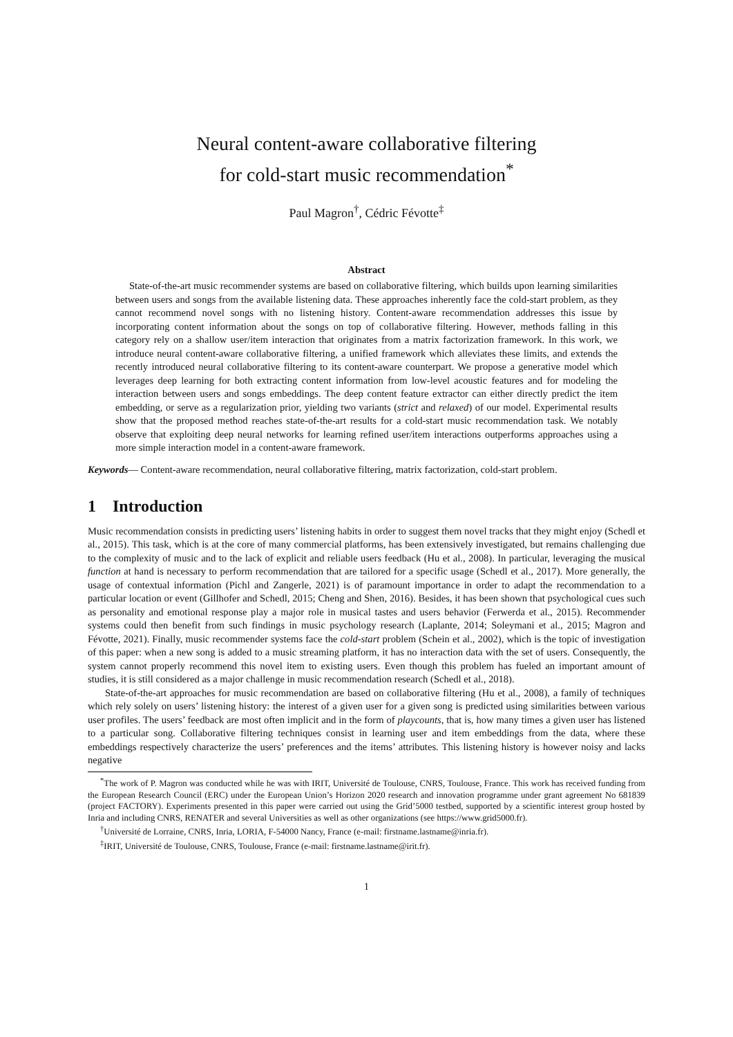Neural content-aware collaborative filtering
for cold-start music recommendation<sup>*</sup>
Paul Magron<sup>†</sup>, Cédric Févotte<sup>‡</sup>
Abstract
State-of-the-art music recommender systems are based on collaborative filtering, which builds upon learning similarities between users and songs from the available listening data. These approaches inherently face the cold-start problem, as they cannot recommend novel songs with no listening history. Content-aware recommendation addresses this issue by incorporating content information about the songs on top of collaborative filtering. However, methods falling in this category rely on a shallow user/item interaction that originates from a matrix factorization framework. In this work, we introduce neural content-aware collaborative filtering, a unified framework which alleviates these limits, and extends the recently introduced neural collaborative filtering to its content-aware counterpart. We propose a generative model which leverages deep learning for both extracting content information from low-level acoustic features and for modeling the interaction between users and songs embeddings. The deep content feature extractor can either directly predict the item embedding, or serve as a regularization prior, yielding two variants (strict and relaxed) of our model. Experimental results show that the proposed method reaches state-of-the-art results for a cold-start music recommendation task. We notably observe that exploiting deep neural networks for learning refined user/item interactions outperforms approaches using a more simple interaction model in a content-aware framework.
Keywords— Content-aware recommendation, neural collaborative filtering, matrix factorization, cold-start problem.
1 Introduction
Music recommendation consists in predicting users’ listening habits in order to suggest them novel tracks that they might enjoy (Schedl et al., 2015). This task, which is at the core of many commercial platforms, has been extensively investigated, but remains challenging due to the complexity of music and to the lack of explicit and reliable users feedback (Hu et al., 2008). In particular, leveraging the musical function at hand is necessary to perform recommendation that are tailored for a specific usage (Schedl et al., 2017). More generally, the usage of contextual information (Pichl and Zangerle, 2021) is of paramount importance in order to adapt the recommendation to a particular location or event (Gillhofer and Schedl, 2015; Cheng and Shen, 2016). Besides, it has been shown that psychological cues such as personality and emotional response play a major role in musical tastes and users behavior (Ferwerda et al., 2015). Recommender systems could then benefit from such findings in music psychology research (Laplante, 2014; Soleymani et al., 2015; Magron and Févotte, 2021). Finally, music recommender systems face the cold-start problem (Schein et al., 2002), which is the topic of investigation of this paper: when a new song is added to a music streaming platform, it has no interaction data with the set of users. Consequently, the system cannot properly recommend this novel item to existing users. Even though this problem has fueled an important amount of studies, it is still considered as a major challenge in music recommendation research (Schedl et al., 2018).
State-of-the-art approaches for music recommendation are based on collaborative filtering (Hu et al., 2008), a family of techniques which rely solely on users’ listening history: the interest of a given user for a given song is predicted using similarities between various user profiles. The users’ feedback are most often implicit and in the form of playcounts, that is, how many times a given user has listened to a particular song. Collaborative filtering techniques consist in learning user and item embeddings from the data, where these embeddings respectively characterize the users’ preferences and the items’ attributes. This listening history is however noisy and lacks negative
<sup>*</sup> The work of P. Magron was conducted while he was with IRIT, Université de Toulouse, CNRS, Toulouse, France. This work has received funding from the European Research Council (ERC) under the European Union’s Horizon 2020 research and innovation programme under grant agreement No 681839 (project FACTORY). Experiments presented in this paper were carried out using the Grid’5000 testbed, supported by a scientific interest group hosted by Inria and including CNRS, RENATER and several Universities as well as other organizations (see https://www.grid5000.fr).
<sup>†</sup> Université de Lorraine, CNRS, Inria, LORIA, F-54000 Nancy, France (e-mail: firstname.lastname@inria.fr).
<sup>‡</sup> IRIT, Université de Toulouse, CNRS, Toulouse, France (e-mail: firstname.lastname@irit.fr).
1